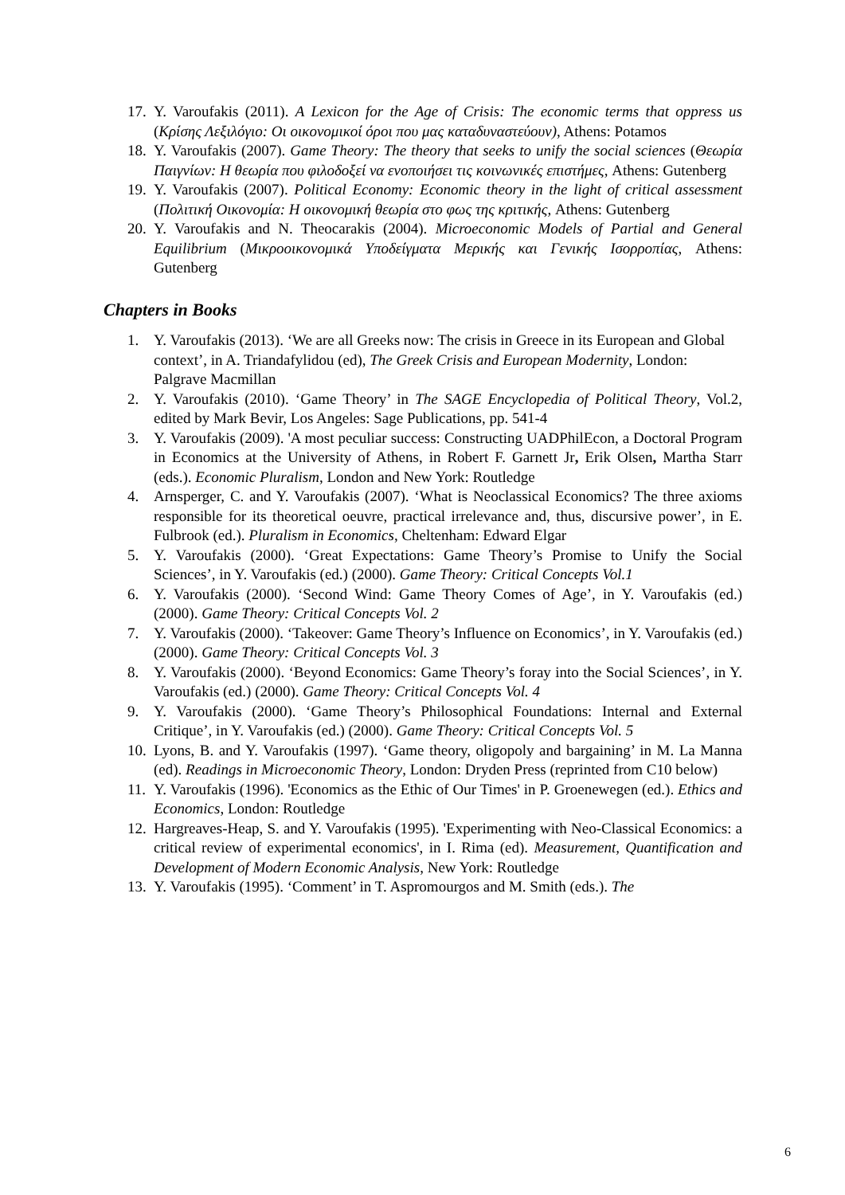17. Y. Varoufakis (2011). A Lexicon for the Age of Crisis: The economic terms that oppress us (Κρίσης Λεξιλόγιο: Οι οικονομικοί όροι που μας καταδυναστεύουν), Athens: Potamos
18. Y. Varoufakis (2007). Game Theory: The theory that seeks to unify the social sciences (Θεωρία Παιγνίων: Η θεωρία που φιλοδοξεί να ενοποιήσει τις κοινωνικές επιστήμες, Athens: Gutenberg
19. Y. Varoufakis (2007). Political Economy: Economic theory in the light of critical assessment (Πολιτική Οικονομία: Η οικονομική θεωρία στο φως της κριτικής, Athens: Gutenberg
20. Y. Varoufakis and N. Theocarakis (2004). Microeconomic Models of Partial and General Equilibrium (Μικροοικονομικά Υποδείγματα Μερικής και Γενικής Ισορροπίας, Athens: Gutenberg
Chapters in Books
1. Y. Varoufakis (2013). ‘We are all Greeks now: The crisis in Greece in its European and Global context’, in A. Triandafylidou (ed), The Greek Crisis and European Modernity, London: Palgrave Macmillan
2. Y. Varoufakis (2010). ‘Game Theory’ in The SAGE Encyclopedia of Political Theory, Vol.2, edited by Mark Bevir, Los Angeles: Sage Publications, pp. 541-4
3. Y. Varoufakis (2009). 'A most peculiar success: Constructing UADPhilEcon, a Doctoral Program in Economics at the University of Athens, in Robert F. Garnett Jr, Erik Olsen, Martha Starr (eds.). Economic Pluralism, London and New York: Routledge
4. Arnsperger, C. and Y. Varoufakis (2007). ‘What is Neoclassical Economics? The three axioms responsible for its theoretical oeuvre, practical irrelevance and, thus, discursive power’, in E. Fulbrook (ed.). Pluralism in Economics, Cheltenham: Edward Elgar
5. Y. Varoufakis (2000). ‘Great Expectations: Game Theory’s Promise to Unify the Social Sciences’, in Y. Varoufakis (ed.) (2000). Game Theory: Critical Concepts Vol.1
6. Y. Varoufakis (2000). ‘Second Wind: Game Theory Comes of Age’, in Y. Varoufakis (ed.) (2000). Game Theory: Critical Concepts Vol. 2
7. Y. Varoufakis (2000). ‘Takeover: Game Theory’s Influence on Economics’, in Y. Varoufakis (ed.) (2000). Game Theory: Critical Concepts Vol. 3
8. Y. Varoufakis (2000). ‘Beyond Economics: Game Theory’s foray into the Social Sciences’, in Y. Varoufakis (ed.) (2000). Game Theory: Critical Concepts Vol. 4
9. Y. Varoufakis (2000). ‘Game Theory’s Philosophical Foundations: Internal and External Critique’, in Y. Varoufakis (ed.) (2000). Game Theory: Critical Concepts Vol. 5
10. Lyons, B. and Y. Varoufakis (1997). ‘Game theory, oligopoly and bargaining’ in M. La Manna (ed). Readings in Microeconomic Theory, London: Dryden Press (reprinted from C10 below)
11. Y. Varoufakis (1996). 'Economics as the Ethic of Our Times' in P. Groenewegen (ed.). Ethics and Economics, London: Routledge
12. Hargreaves-Heap, S. and Y. Varoufakis (1995). 'Experimenting with Neo-Classical Economics: a critical review of experimental economics', in I. Rima (ed). Measurement, Quantification and Development of Modern Economic Analysis, New York: Routledge
13. Y. Varoufakis (1995). ‘Comment’ in T. Aspromourgos and M. Smith (eds.). The
6